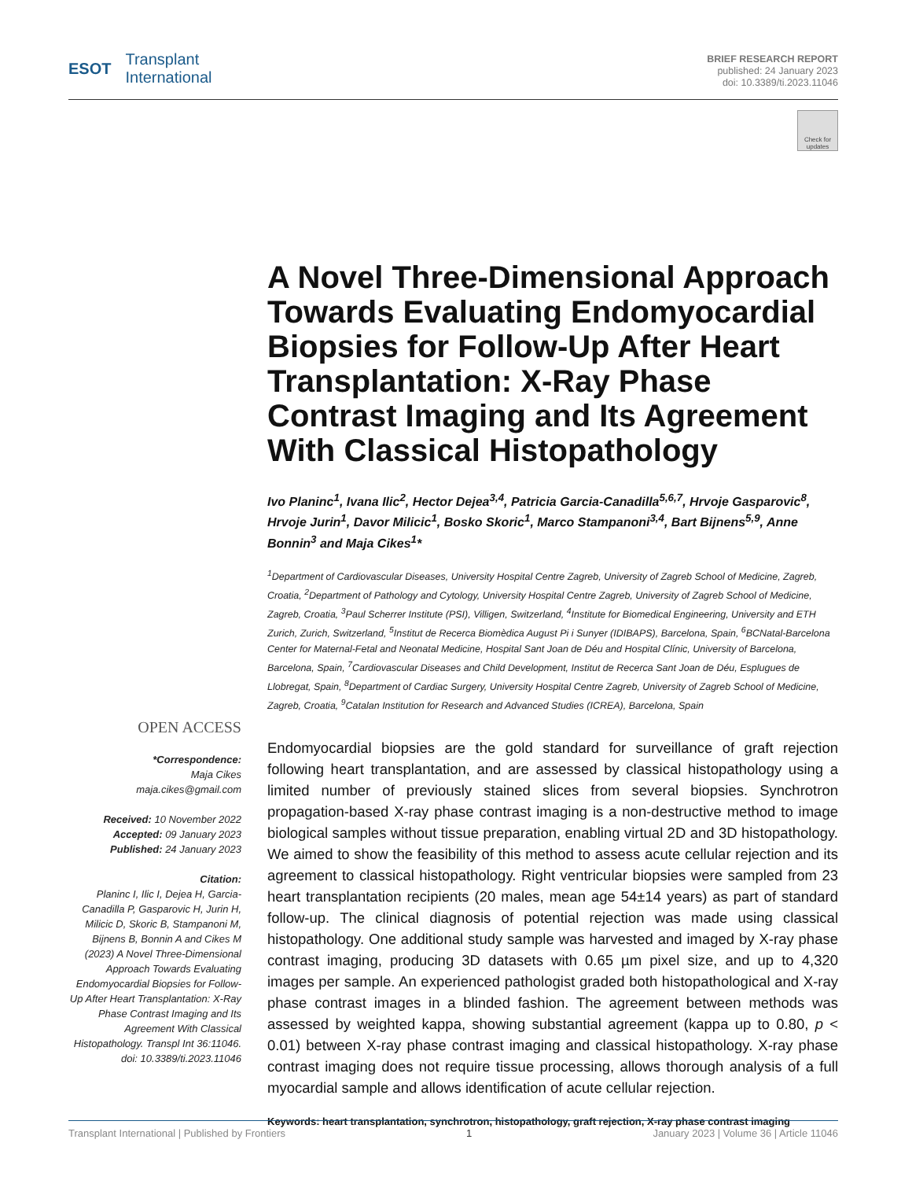ESOT Transplant
International
BRIEF RESEARCH REPORT
published: 24 January 2023
doi: 10.3389/ti.2023.11046
Check for updates
A Novel Three-Dimensional Approach Towards Evaluating Endomyocardial Biopsies for Follow-Up After Heart Transplantation: X-Ray Phase Contrast Imaging and Its Agreement With Classical Histopathology
Ivo Planinc<sup>1</sup>, Ivana Ilic<sup>2</sup>, Hector Dejea<sup>3,4</sup>, Patricia Garcia-Canadilla<sup>5,6,7</sup>, Hrvoje Gasparovic<sup>8</sup>, Hrvoje Jurin<sup>1</sup>, Davor Milicic<sup>1</sup>, Bosko Skoric<sup>1</sup>, Marco Stampanoni<sup>3,4</sup>, Bart Bijnens<sup>5,9</sup>, Anne Bonnin<sup>3</sup> and Maja Cikes<sup>1</sup>*
<sup>1</sup> Department of Cardiovascular Diseases, University Hospital Centre Zagreb, University of Zagreb School of Medicine, Zagreb, Croatia, <sup>2</sup>Department of Pathology and Cytology, University Hospital Centre Zagreb, University of Zagreb School of Medicine, Zagreb, Croatia, <sup>3</sup>Paul Scherrer Institute (PSI), Villigen, Switzerland, <sup>4</sup>Institute for Biomedical Engineering, University and ETH Zurich, Zurich, Switzerland, <sup>5</sup>Institut de Recerca Biomèdica August Pi i Sunyer (IDIBAPS), Barcelona, Spain, <sup>6</sup>BCNatal-Barcelona Center for Maternal-Fetal and Neonatal Medicine, Hospital Sant Joan de Déu and Hospital Clínic, University of Barcelona, Barcelona, Spain, <sup>7</sup>Cardiovascular Diseases and Child Development, Institut de Recerca Sant Joan de Déu, Esplugues de Llobregat, Spain, <sup>8</sup>Department of Cardiac Surgery, University Hospital Centre Zagreb, University of Zagreb School of Medicine, Zagreb, Croatia, <sup>9</sup>Catalan Institution for Research and Advanced Studies (ICREA), Barcelona, Spain
Endomyocardial biopsies are the gold standard for surveillance of graft rejection following heart transplantation, and are assessed by classical histopathology using a limited number of previously stained slices from several biopsies. Synchrotron propagation-based X-ray phase contrast imaging is a non-destructive method to image biological samples without tissue preparation, enabling virtual 2D and 3D histopathology. We aimed to show the feasibility of this method to assess acute cellular rejection and its agreement to classical histopathology. Right ventricular biopsies were sampled from 23 heart transplantation recipients (20 males, mean age 54±14 years) as part of standard follow-up. The clinical diagnosis of potential rejection was made using classical histopathology. One additional study sample was harvested and imaged by X-ray phase contrast imaging, producing 3D datasets with 0.65 µm pixel size, and up to 4,320 images per sample. An experienced pathologist graded both histopathological and X-ray phase contrast images in a blinded fashion. The agreement between methods was assessed by weighted kappa, showing substantial agreement (kappa up to 0.80, p < 0.01) between X-ray phase contrast imaging and classical histopathology. X-ray phase contrast imaging does not require tissue processing, allows thorough analysis of a full myocardial sample and allows identification of acute cellular rejection.
Keywords: heart transplantation, synchrotron, histopathology, graft rejection, X-ray phase contrast imaging
OPEN ACCESS
*Correspondence:
Maja Cikes
maja.cikes@gmail.com
Received: 10 November 2022
Accepted: 09 January 2023
Published: 24 January 2023
Citation:
Planinc I, Ilic I, Dejea H, Garcia-Canadilla P, Gasparovic H, Jurin H, Milicic D, Skoric B, Stampanoni M, Bijnens B, Bonnin A and Cikes M (2023) A Novel Three-Dimensional Approach Towards Evaluating Endomyocardial Biopsies for Follow-Up After Heart Transplantation: X-Ray Phase Contrast Imaging and Its Agreement With Classical Histopathology. Transpl Int 36:11046. doi: 10.3389/ti.2023.11046
Transplant International | Published by Frontiers 1 January 2023 | Volume 36 | Article 11046